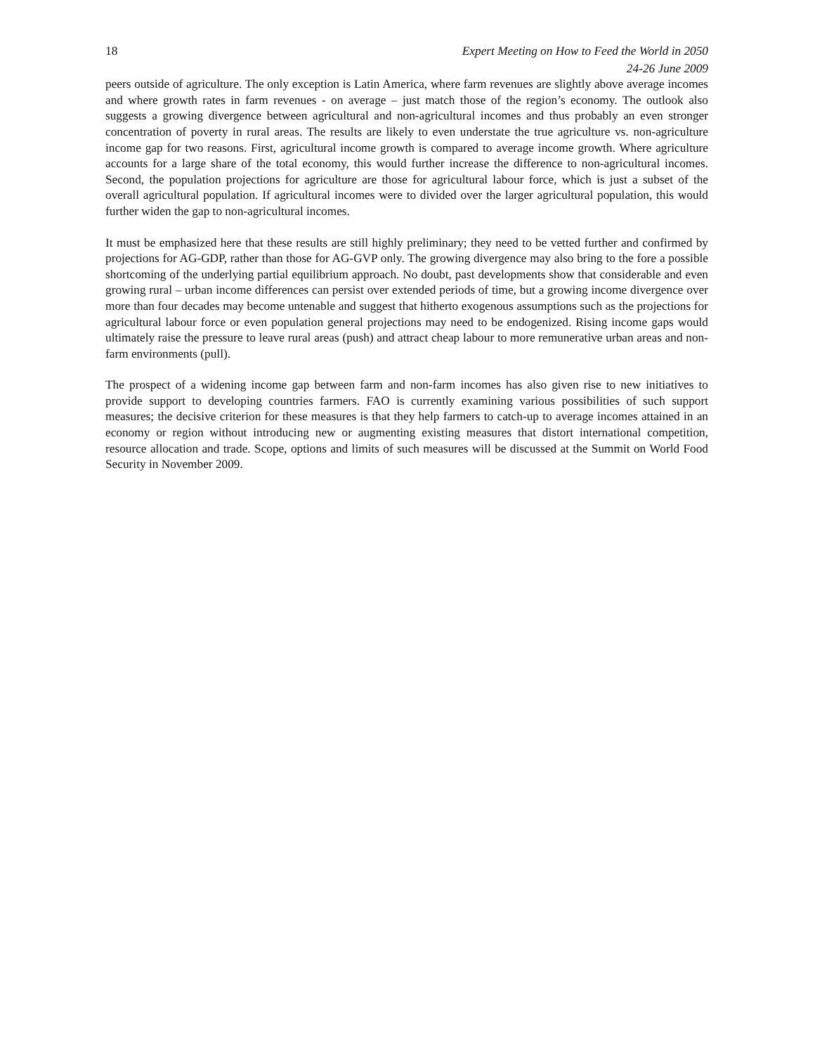18 Expert Meeting on How to Feed the World in 2050
24-26 June 2009
peers outside of agriculture. The only exception is Latin America, where farm revenues are slightly above average incomes and where growth rates in farm revenues - on average – just match those of the region’s economy. The outlook also suggests a growing divergence between agricultural and non-agricultural incomes and thus probably an even stronger concentration of poverty in rural areas. The results are likely to even understate the true agriculture vs. non-agriculture income gap for two reasons. First, agricultural income growth is compared to average income growth. Where agriculture accounts for a large share of the total economy, this would further increase the difference to non-agricultural incomes. Second, the population projections for agriculture are those for agricultural labour force, which is just a subset of the overall agricultural population. If agricultural incomes were to divided over the larger agricultural population, this would further widen the gap to non-agricultural incomes.
It must be emphasized here that these results are still highly preliminary; they need to be vetted further and confirmed by projections for AG-GDP, rather than those for AG-GVP only. The growing divergence may also bring to the fore a possible shortcoming of the underlying partial equilibrium approach. No doubt, past developments show that considerable and even growing rural – urban income differences can persist over extended periods of time, but a growing income divergence over more than four decades may become untenable and suggest that hitherto exogenous assumptions such as the projections for agricultural labour force or even population general projections may need to be endogenized. Rising income gaps would ultimately raise the pressure to leave rural areas (push) and attract cheap labour to more remunerative urban areas and non-farm environments (pull).
The prospect of a widening income gap between farm and non-farm incomes has also given rise to new initiatives to provide support to developing countries farmers. FAO is currently examining various possibilities of such support measures; the decisive criterion for these measures is that they help farmers to catch-up to average incomes attained in an economy or region without introducing new or augmenting existing measures that distort international competition, resource allocation and trade. Scope, options and limits of such measures will be discussed at the Summit on World Food Security in November 2009.